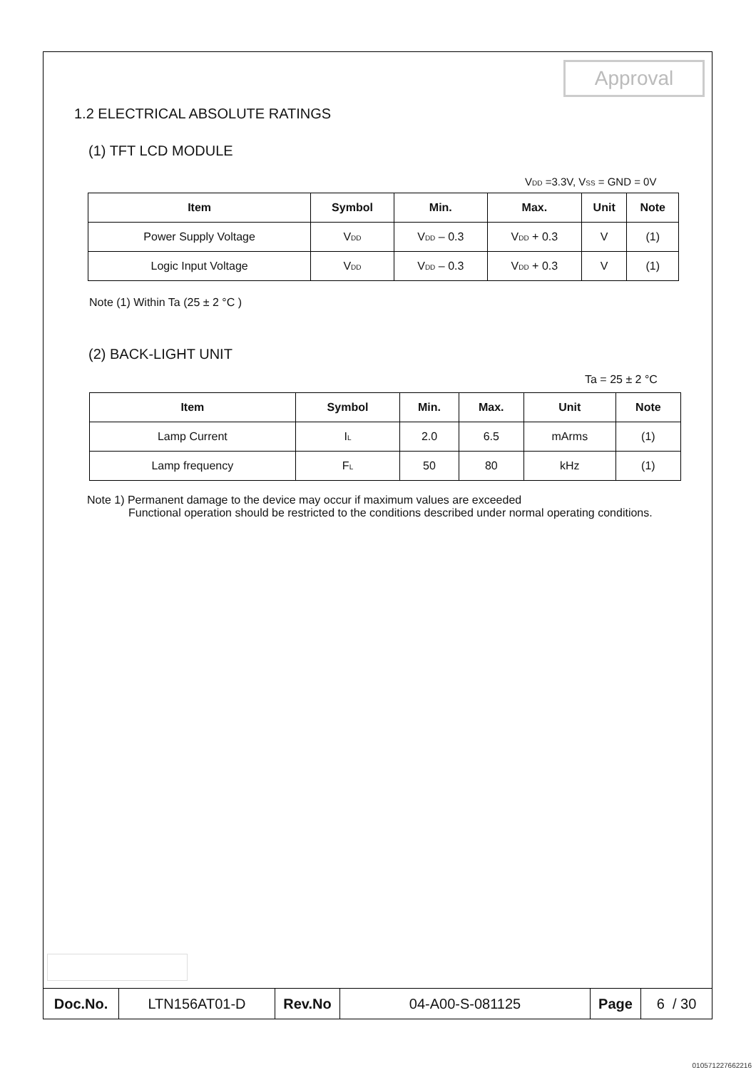Approval
1.2 ELECTRICAL ABSOLUTE RATINGS
(1) TFT LCD MODULE
V<sub>DD</sub> =3.3V, V<sub>SS</sub> = GND = 0V
| Item | Symbol | Min. | Max. | Unit | Note |
| --- | --- | --- | --- | --- | --- |
| Power Supply Voltage | V<sub>DD</sub> | V<sub>DD</sub> – 0.3 | V<sub>DD</sub> + 0.3 | V | (1) |
| Logic Input Voltage | V<sub>DD</sub> | V<sub>DD</sub> – 0.3 | V<sub>DD</sub> + 0.3 | V | (1) |
Note (1) Within Ta (25 ± 2 °C )
(2) BACK-LIGHT UNIT
Ta = 25 ± 2 °C
| Item | Symbol | Min. | Max. | Unit | Note |
| --- | --- | --- | --- | --- | --- |
| Lamp Current | I<sub>L</sub> | 2.0 | 6.5 | mArms | (1) |
| Lamp frequency | F<sub>L</sub> | 50 | 80 | kHz | (1) |
Note 1) Permanent damage to the device may occur if maximum values are exceeded
Functional operation should be restricted to the conditions described under normal operating conditions.
| Doc.No. | LTN156AT01-D | Rev.No | 04-A00-S-081125 | Page | 6 / 30 |
010571227662216